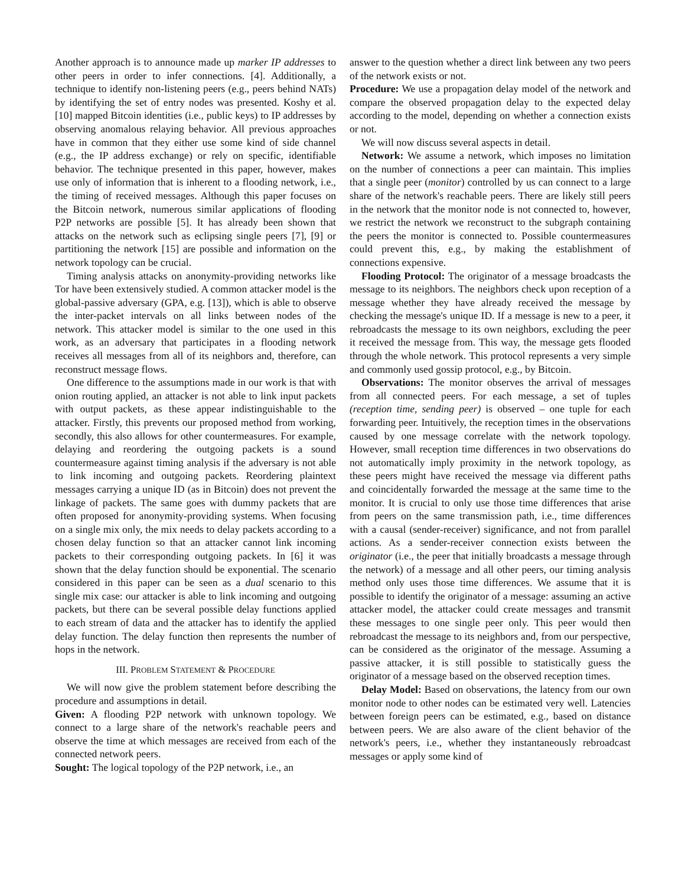Another approach is to announce made up marker IP addresses to other peers in order to infer connections. [4]. Additionally, a technique to identify non-listening peers (e.g., peers behind NATs) by identifying the set of entry nodes was presented. Koshy et al. [10] mapped Bitcoin identities (i.e., public keys) to IP addresses by observing anomalous relaying behavior. All previous approaches have in common that they either use some kind of side channel (e.g., the IP address exchange) or rely on specific, identifiable behavior. The technique presented in this paper, however, makes use only of information that is inherent to a flooding network, i.e., the timing of received messages. Although this paper focuses on the Bitcoin network, numerous similar applications of flooding P2P networks are possible [5]. It has already been shown that attacks on the network such as eclipsing single peers [7], [9] or partitioning the network [15] are possible and information on the network topology can be crucial.
Timing analysis attacks on anonymity-providing networks like Tor have been extensively studied. A common attacker model is the global-passive adversary (GPA, e.g. [13]), which is able to observe the inter-packet intervals on all links between nodes of the network. This attacker model is similar to the one used in this work, as an adversary that participates in a flooding network receives all messages from all of its neighbors and, therefore, can reconstruct message flows.
One difference to the assumptions made in our work is that with onion routing applied, an attacker is not able to link input packets with output packets, as these appear indistinguishable to the attacker. Firstly, this prevents our proposed method from working, secondly, this also allows for other countermeasures. For example, delaying and reordering the outgoing packets is a sound countermeasure against timing analysis if the adversary is not able to link incoming and outgoing packets. Reordering plaintext messages carrying a unique ID (as in Bitcoin) does not prevent the linkage of packets. The same goes with dummy packets that are often proposed for anonymity-providing systems. When focusing on a single mix only, the mix needs to delay packets according to a chosen delay function so that an attacker cannot link incoming packets to their corresponding outgoing packets. In [6] it was shown that the delay function should be exponential. The scenario considered in this paper can be seen as a dual scenario to this single mix case: our attacker is able to link incoming and outgoing packets, but there can be several possible delay functions applied to each stream of data and the attacker has to identify the applied delay function. The delay function then represents the number of hops in the network.
III. PROBLEM STATEMENT & PROCEDURE
We will now give the problem statement before describing the procedure and assumptions in detail.
Given: A flooding P2P network with unknown topology. We connect to a large share of the network's reachable peers and observe the time at which messages are received from each of the connected network peers.
Sought: The logical topology of the P2P network, i.e., an
answer to the question whether a direct link between any two peers of the network exists or not.
Procedure: We use a propagation delay model of the network and compare the observed propagation delay to the expected delay according to the model, depending on whether a connection exists or not.
We will now discuss several aspects in detail.
Network: We assume a network, which imposes no limitation on the number of connections a peer can maintain. This implies that a single peer (monitor) controlled by us can connect to a large share of the network's reachable peers. There are likely still peers in the network that the monitor node is not connected to, however, we restrict the network we reconstruct to the subgraph containing the peers the monitor is connected to. Possible countermeasures could prevent this, e.g., by making the establishment of connections expensive.
Flooding Protocol: The originator of a message broadcasts the message to its neighbors. The neighbors check upon reception of a message whether they have already received the message by checking the message's unique ID. If a message is new to a peer, it rebroadcasts the message to its own neighbors, excluding the peer it received the message from. This way, the message gets flooded through the whole network. This protocol represents a very simple and commonly used gossip protocol, e.g., by Bitcoin.
Observations: The monitor observes the arrival of messages from all connected peers. For each message, a set of tuples (reception time, sending peer) is observed – one tuple for each forwarding peer. Intuitively, the reception times in the observations caused by one message correlate with the network topology. However, small reception time differences in two observations do not automatically imply proximity in the network topology, as these peers might have received the message via different paths and coincidentally forwarded the message at the same time to the monitor. It is crucial to only use those time differences that arise from peers on the same transmission path, i.e., time differences with a causal (sender-receiver) significance, and not from parallel actions. As a sender-receiver connection exists between the originator (i.e., the peer that initially broadcasts a message through the network) of a message and all other peers, our timing analysis method only uses those time differences. We assume that it is possible to identify the originator of a message: assuming an active attacker model, the attacker could create messages and transmit these messages to one single peer only. This peer would then rebroadcast the message to its neighbors and, from our perspective, can be considered as the originator of the message. Assuming a passive attacker, it is still possible to statistically guess the originator of a message based on the observed reception times.
Delay Model: Based on observations, the latency from our own monitor node to other nodes can be estimated very well. Latencies between foreign peers can be estimated, e.g., based on distance between peers. We are also aware of the client behavior of the network's peers, i.e., whether they instantaneously rebroadcast messages or apply some kind of